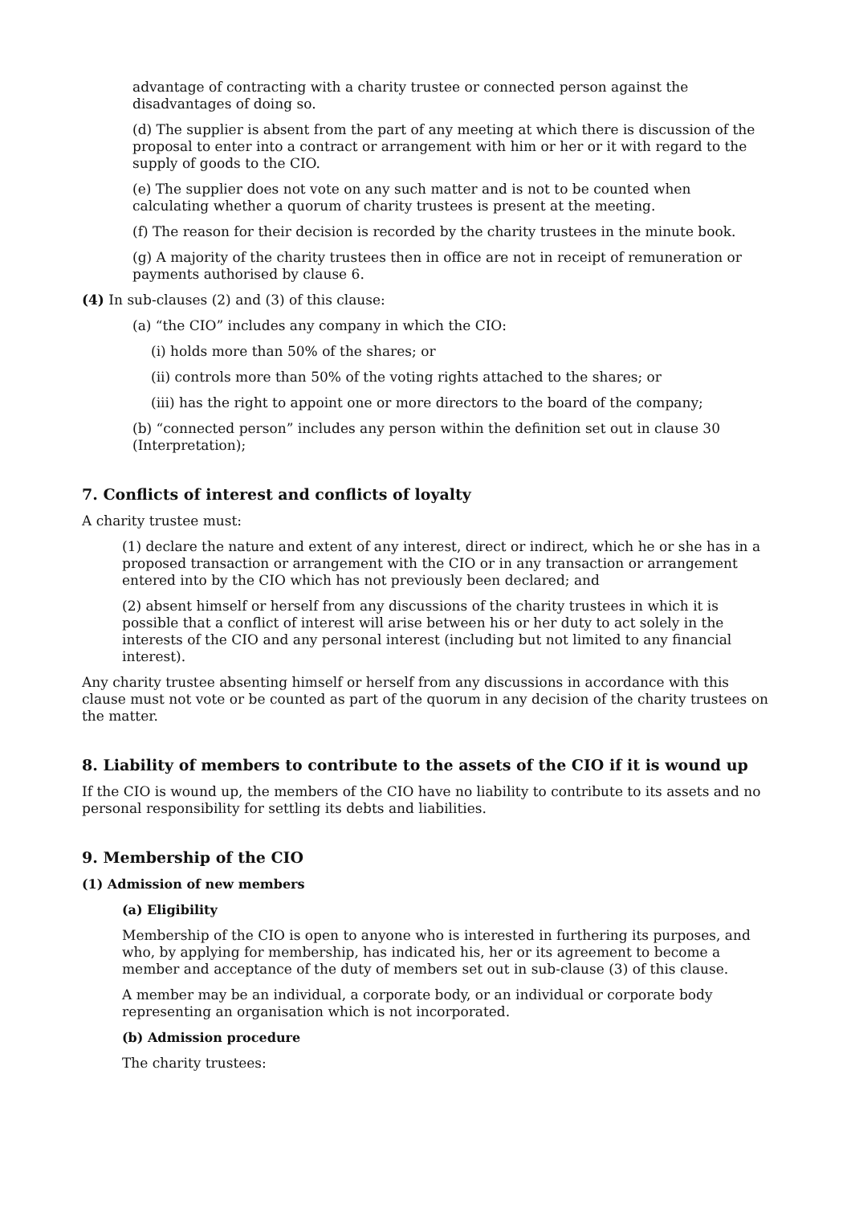advantage of contracting with a charity trustee or connected person against the disadvantages of doing so.
(d) The supplier is absent from the part of any meeting at which there is discussion of the proposal to enter into a contract or arrangement with him or her or it with regard to the supply of goods to the CIO.
(e) The supplier does not vote on any such matter and is not to be counted when calculating whether a quorum of charity trustees is present at the meeting.
(f) The reason for their decision is recorded by the charity trustees in the minute book.
(g) A majority of the charity trustees then in office are not in receipt of remuneration or payments authorised by clause 6.
(4) In sub-clauses (2) and (3) of this clause:
(a) “the CIO” includes any company in which the CIO:
(i) holds more than 50% of the shares; or
(ii) controls more than 50% of the voting rights attached to the shares; or
(iii) has the right to appoint one or more directors to the board of the company;
(b) “connected person” includes any person within the definition set out in clause 30 (Interpretation);
7. Conflicts of interest and conflicts of loyalty
A charity trustee must:
(1) declare the nature and extent of any interest, direct or indirect, which he or she has in a proposed transaction or arrangement with the CIO or in any transaction or arrangement entered into by the CIO which has not previously been declared; and
(2) absent himself or herself from any discussions of the charity trustees in which it is possible that a conflict of interest will arise between his or her duty to act solely in the interests of the CIO and any personal interest (including but not limited to any financial interest).
Any charity trustee absenting himself or herself from any discussions in accordance with this clause must not vote or be counted as part of the quorum in any decision of the charity trustees on the matter.
8. Liability of members to contribute to the assets of the CIO if it is wound up
If the CIO is wound up, the members of the CIO have no liability to contribute to its assets and no personal responsibility for settling its debts and liabilities.
9. Membership of the CIO
(1) Admission of new members
(a) Eligibility
Membership of the CIO is open to anyone who is interested in furthering its purposes, and who, by applying for membership, has indicated his, her or its agreement to become a member and acceptance of the duty of members set out in sub-clause (3) of this clause.
A member may be an individual, a corporate body, or an individual or corporate body representing an organisation which is not incorporated.
(b) Admission procedure
The charity trustees: